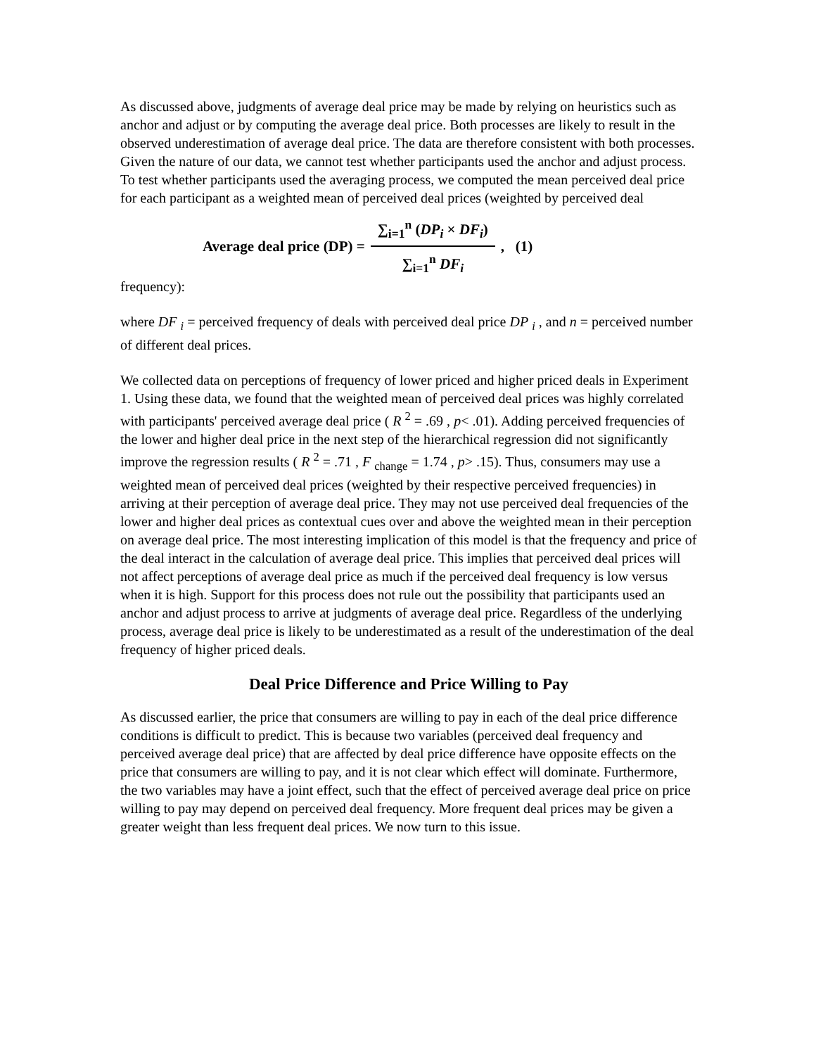As discussed above, judgments of average deal price may be made by relying on heuristics such as anchor and adjust or by computing the average deal price. Both processes are likely to result in the observed underestimation of average deal price. The data are therefore consistent with both processes. Given the nature of our data, we cannot test whether participants used the anchor and adjust process. To test whether participants used the averaging process, we computed the mean perceived deal price for each participant as a weighted mean of perceived deal prices (weighted by perceived deal
Average deal price (DP) = ∑<sub>i=1</sub><sup>n</sup> (DP<sub>i</sub> × DF<sub>i</sub>) ∑<sub>i=1</sub><sup>n</sup> DF<sub>i</sub>, (1)
frequency):
where DF <sub>i</sub> = perceived frequency of deals with perceived deal price DP <sub>i</sub> , and n = perceived number of different deal prices.
We collected data on perceptions of frequency of lower priced and higher priced deals in Experiment 1. Using these data, we found that the weighted mean of perceived deal prices was highly correlated with participants' perceived average deal price ( R <sup>2</sup> = .69 , p< .01). Adding perceived frequencies of the lower and higher deal price in the next step of the hierarchical regression did not significantly improve the regression results ( R <sup>2</sup> = .71 , F <sub>change</sub> = 1.74 , p> .15). Thus, consumers may use a weighted mean of perceived deal prices (weighted by their respective perceived frequencies) in arriving at their perception of average deal price. They may not use perceived deal frequencies of the lower and higher deal prices as contextual cues over and above the weighted mean in their perception on average deal price. The most interesting implication of this model is that the frequency and price of the deal interact in the calculation of average deal price. This implies that perceived deal prices will not affect perceptions of average deal price as much if the perceived deal frequency is low versus when it is high. Support for this process does not rule out the possibility that participants used an anchor and adjust process to arrive at judgments of average deal price. Regardless of the underlying process, average deal price is likely to be underestimated as a result of the underestimation of the deal frequency of higher priced deals.
Deal Price Difference and Price Willing to Pay
As discussed earlier, the price that consumers are willing to pay in each of the deal price difference conditions is difficult to predict. This is because two variables (perceived deal frequency and perceived average deal price) that are affected by deal price difference have opposite effects on the price that consumers are willing to pay, and it is not clear which effect will dominate. Furthermore, the two variables may have a joint effect, such that the effect of perceived average deal price on price willing to pay may depend on perceived deal frequency. More frequent deal prices may be given a greater weight than less frequent deal prices. We now turn to this issue.